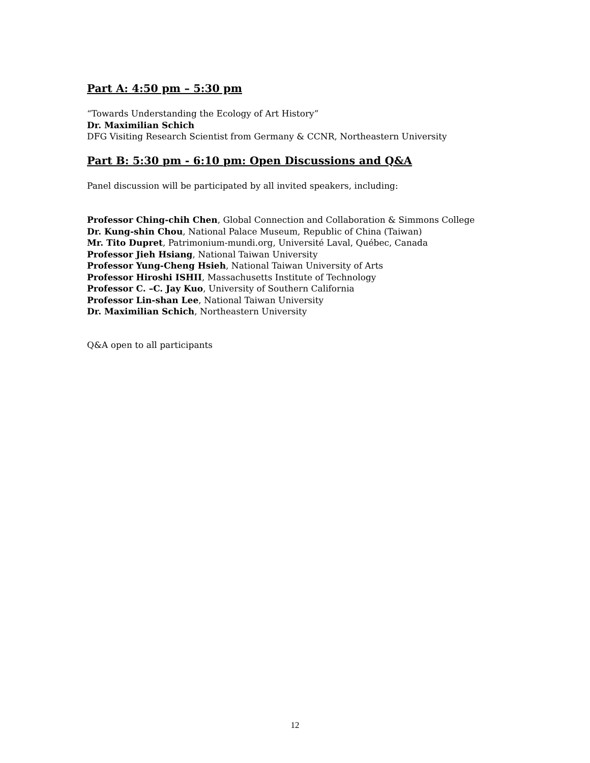Part A: 4:50 pm – 5:30 pm
“Towards Understanding the Ecology of Art History”
Dr. Maximilian Schich
DFG Visiting Research Scientist from Germany & CCNR, Northeastern University
Part B: 5:30 pm - 6:10 pm: Open Discussions and Q&A
Panel discussion will be participated by all invited speakers, including:
Professor Ching-chih Chen, Global Connection and Collaboration & Simmons College
Dr. Kung-shin Chou, National Palace Museum, Republic of China (Taiwan)
Mr. Tito Dupret, Patrimonium-mundi.org, Université Laval, Québec, Canada
Professor Jieh Hsiang, National Taiwan University
Professor Yung-Cheng Hsieh, National Taiwan University of Arts
Professor Hiroshi ISHII, Massachusetts Institute of Technology
Professor C. –C. Jay Kuo, University of Southern California
Professor Lin-shan Lee, National Taiwan University
Dr. Maximilian Schich, Northeastern University
Q&A open to all participants
12